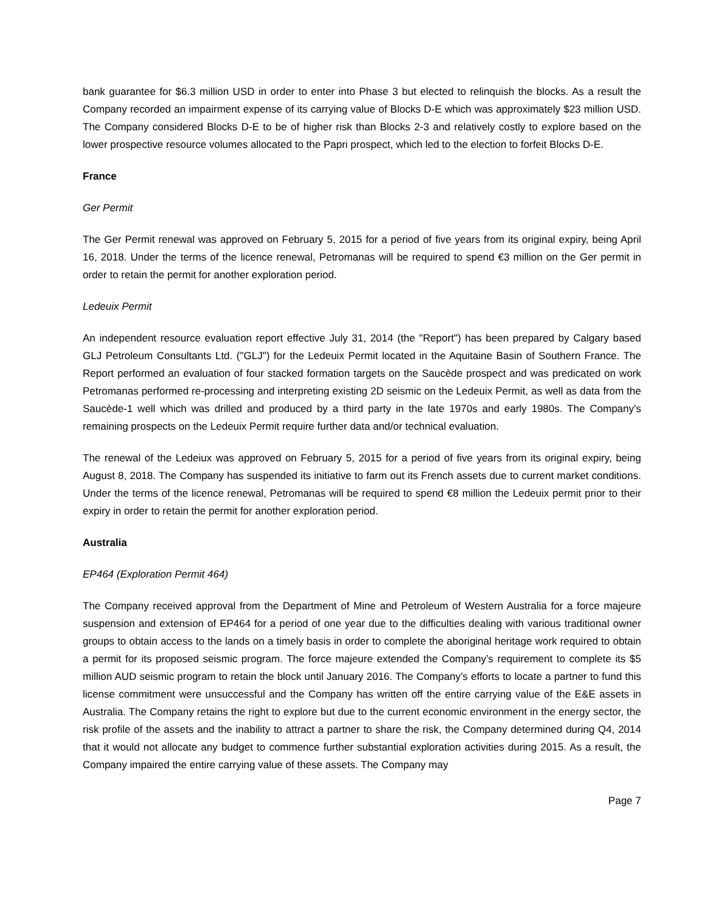bank guarantee for $6.3 million USD in order to enter into Phase 3 but elected to relinquish the blocks. As a result the Company recorded an impairment expense of its carrying value of Blocks D-E which was approximately $23 million USD. The Company considered Blocks D-E to be of higher risk than Blocks 2-3 and relatively costly to explore based on the lower prospective resource volumes allocated to the Papri prospect, which led to the election to forfeit Blocks D-E.
France
Ger Permit
The Ger Permit renewal was approved on February 5, 2015 for a period of five years from its original expiry, being April 16, 2018. Under the terms of the licence renewal, Petromanas will be required to spend €3 million on the Ger permit in order to retain the permit for another exploration period.
Ledeuix Permit
An independent resource evaluation report effective July 31, 2014 (the "Report") has been prepared by Calgary based GLJ Petroleum Consultants Ltd. ("GLJ") for the Ledeuix Permit located in the Aquitaine Basin of Southern France. The Report performed an evaluation of four stacked formation targets on the Saucède prospect and was predicated on work Petromanas performed re-processing and interpreting existing 2D seismic on the Ledeuix Permit, as well as data from the Saucède-1 well which was drilled and produced by a third party in the late 1970s and early 1980s. The Company's remaining prospects on the Ledeuix Permit require further data and/or technical evaluation.
The renewal of the Ledeiux was approved on February 5, 2015 for a period of five years from its original expiry, being August 8, 2018. The Company has suspended its initiative to farm out its French assets due to current market conditions. Under the terms of the licence renewal, Petromanas will be required to spend €8 million the Ledeuix permit prior to their expiry in order to retain the permit for another exploration period.
Australia
EP464 (Exploration Permit 464)
The Company received approval from the Department of Mine and Petroleum of Western Australia for a force majeure suspension and extension of EP464 for a period of one year due to the difficulties dealing with various traditional owner groups to obtain access to the lands on a timely basis in order to complete the aboriginal heritage work required to obtain a permit for its proposed seismic program. The force majeure extended the Company’s requirement to complete its $5 million AUD seismic program to retain the block until January 2016. The Company’s efforts to locate a partner to fund this license commitment were unsuccessful and the Company has written off the entire carrying value of the E&E assets in Australia. The Company retains the right to explore but due to the current economic environment in the energy sector, the risk profile of the assets and the inability to attract a partner to share the risk, the Company determined during Q4, 2014 that it would not allocate any budget to commence further substantial exploration activities during 2015. As a result, the Company impaired the entire carrying value of these assets. The Company may
Page 7